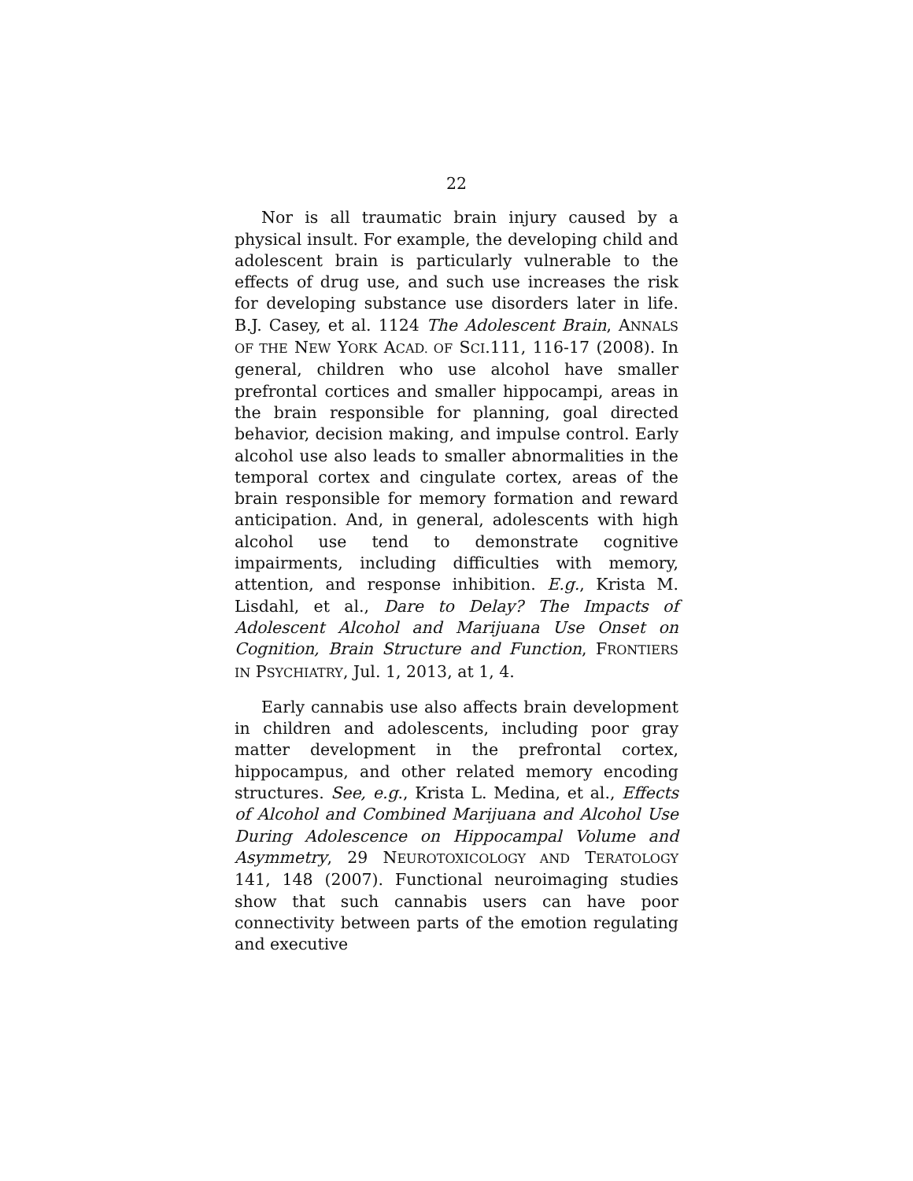22
Nor is all traumatic brain injury caused by a physical insult. For example, the developing child and adolescent brain is particularly vulnerable to the effects of drug use, and such use increases the risk for developing substance use disorders later in life. B.J. Casey, et al. 1124 The Adolescent Brain, ANNALS OF THE NEW YORK ACAD. OF SCI.111, 116-17 (2008). In general, children who use alcohol have smaller prefrontal cortices and smaller hippocampi, areas in the brain responsible for planning, goal directed behavior, decision making, and impulse control. Early alcohol use also leads to smaller abnormalities in the temporal cortex and cingulate cortex, areas of the brain responsible for memory formation and reward anticipation. And, in general, adolescents with high alcohol use tend to demonstrate cognitive impairments, including difficulties with memory, attention, and response inhibition. E.g., Krista M. Lisdahl, et al., Dare to Delay? The Impacts of Adolescent Alcohol and Marijuana Use Onset on Cognition, Brain Structure and Function, FRONTIERS IN PSYCHIATRY, Jul. 1, 2013, at 1, 4.
Early cannabis use also affects brain development in children and adolescents, including poor gray matter development in the prefrontal cortex, hippocampus, and other related memory encoding structures. See, e.g., Krista L. Medina, et al., Effects of Alcohol and Combined Marijuana and Alcohol Use During Adolescence on Hippocampal Volume and Asymmetry, 29 NEUROTOXICOLOGY AND TERATOLOGY 141, 148 (2007). Functional neuroimaging studies show that such cannabis users can have poor connectivity between parts of the emotion regulating and executive